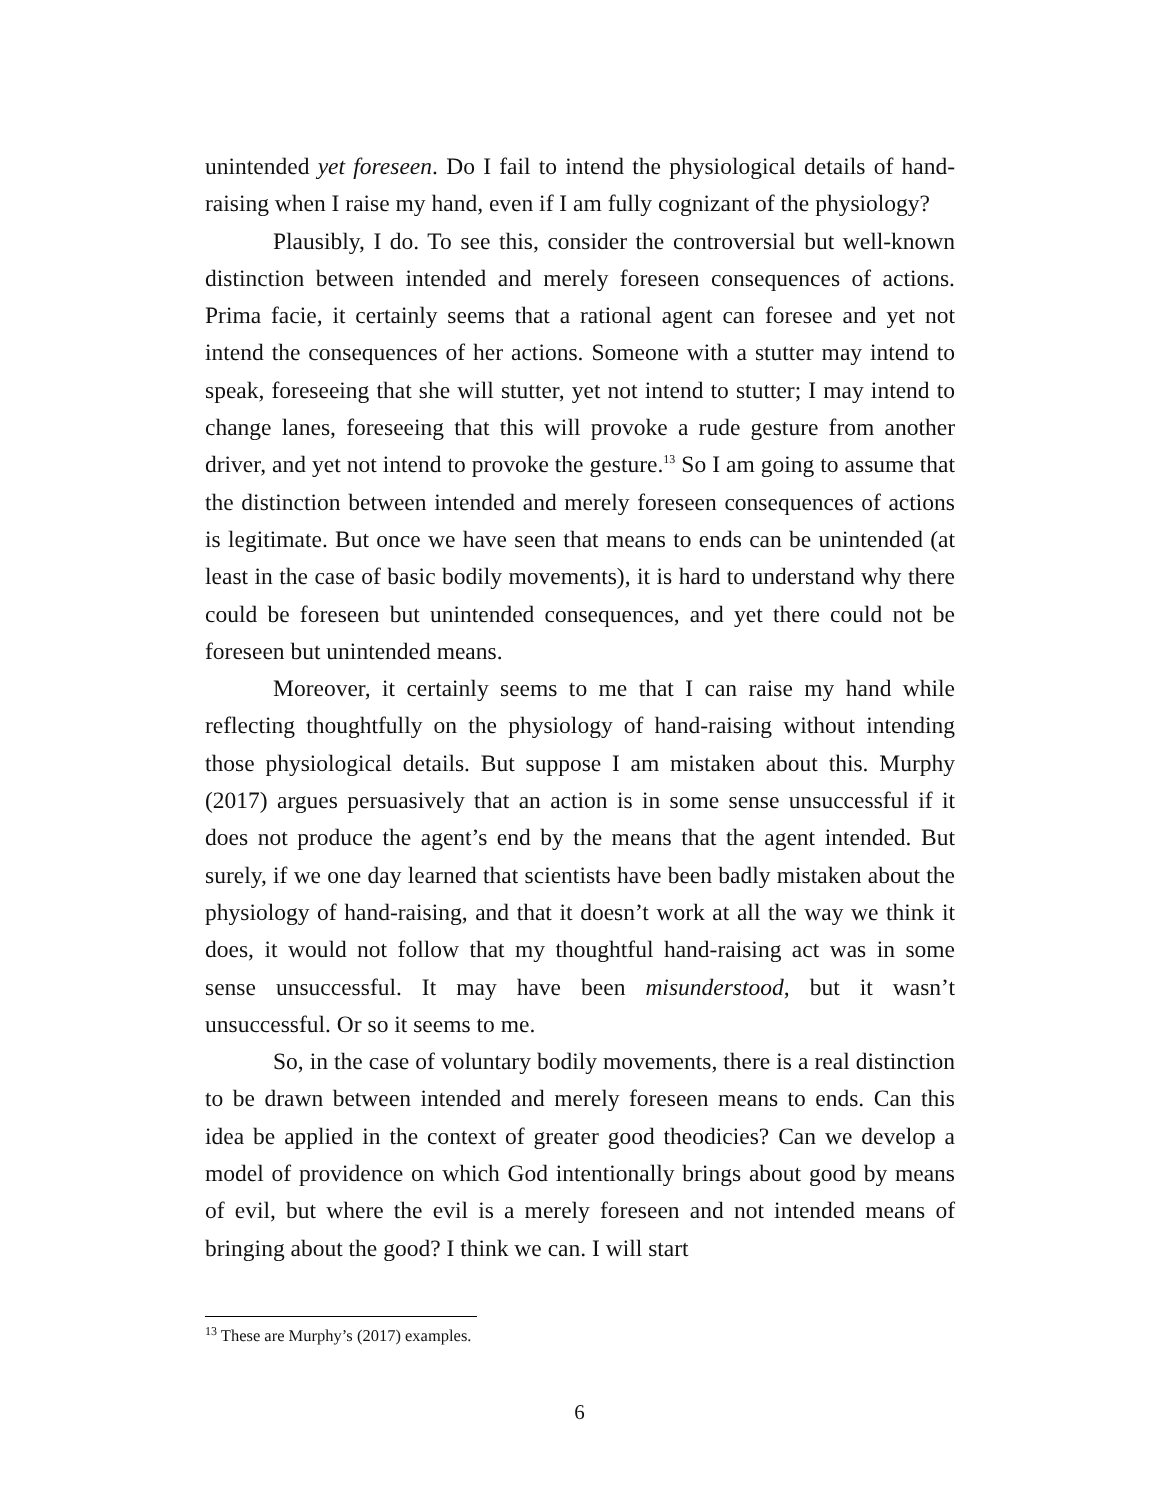unintended yet foreseen. Do I fail to intend the physiological details of hand-raising when I raise my hand, even if I am fully cognizant of the physiology?
Plausibly, I do. To see this, consider the controversial but well-known distinction between intended and merely foreseen consequences of actions. Prima facie, it certainly seems that a rational agent can foresee and yet not intend the consequences of her actions. Someone with a stutter may intend to speak, foreseeing that she will stutter, yet not intend to stutter; I may intend to change lanes, foreseeing that this will provoke a rude gesture from another driver, and yet not intend to provoke the gesture.<sup>13</sup> So I am going to assume that the distinction between intended and merely foreseen consequences of actions is legitimate. But once we have seen that means to ends can be unintended (at least in the case of basic bodily movements), it is hard to understand why there could be foreseen but unintended consequences, and yet there could not be foreseen but unintended means.
Moreover, it certainly seems to me that I can raise my hand while reflecting thoughtfully on the physiology of hand-raising without intending those physiological details. But suppose I am mistaken about this. Murphy (2017) argues persuasively that an action is in some sense unsuccessful if it does not produce the agent’s end by the means that the agent intended. But surely, if we one day learned that scientists have been badly mistaken about the physiology of hand-raising, and that it doesn’t work at all the way we think it does, it would not follow that my thoughtful hand-raising act was in some sense unsuccessful. It may have been misunderstood, but it wasn’t unsuccessful. Or so it seems to me.
So, in the case of voluntary bodily movements, there is a real distinction to be drawn between intended and merely foreseen means to ends. Can this idea be applied in the context of greater good theodicies? Can we develop a model of providence on which God intentionally brings about good by means of evil, but where the evil is a merely foreseen and not intended means of bringing about the good? I think we can. I will start
<sup>13</sup> These are Murphy’s (2017) examples.
6